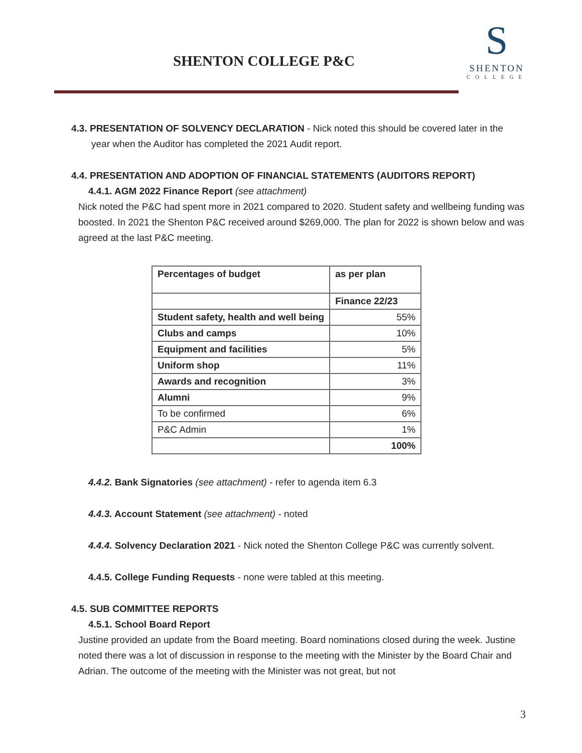SHENTON COLLEGE P&C
S
SHENTON
COLLEGE
4.3. PRESENTATION OF SOLVENCY DECLARATION - Nick noted this should be covered later in the
year when the Auditor has completed the 2021 Audit report.
4.4. PRESENTATION AND ADOPTION OF FINANCIAL STATEMENTS (AUDITORS REPORT)
4.4.1. AGM 2022 Finance Report (see attachment)
Nick noted the P&C had spent more in 2021 compared to 2020. Student safety and wellbeing funding was boosted. In 2021 the Shenton P&C received around $269,000. The plan for 2022 is shown below and was agreed at the last P&C meeting.
| Percentages of budget | as per plan |
| --- | --- |
| | Finance 22/23 |
| Student safety, health and well being | 55% |
| Clubs and camps | 10% |
| Equipment and facilities | 5% |
| Uniform shop | 11% |
| Awards and recognition | 3% |
| Alumni | 9% |
| To be confirmed | 6% |
| P&C Admin | 1% |
| | 100% |
4.4.2. Bank Signatories (see attachment) - refer to agenda item 6.3
4.4.3. Account Statement (see attachment) - noted
4.4.4. Solvency Declaration 2021 - Nick noted the Shenton College P&C was currently solvent.
4.4.5. College Funding Requests - none were tabled at this meeting.
4.5. SUB COMMITTEE REPORTS
4.5.1. School Board Report
Justine provided an update from the Board meeting. Board nominations closed during the week. Justine noted there was a lot of discussion in response to the meeting with the Minister by the Board Chair and Adrian. The outcome of the meeting with the Minister was not great, but not
3